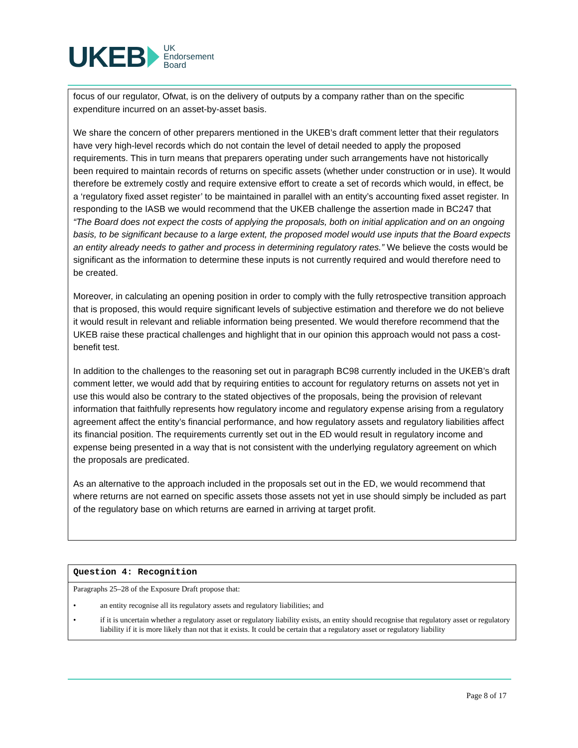UKEB UK
Endorsement
Board
focus of our regulator, Ofwat, is on the delivery of outputs by a company rather than on the specific expenditure incurred on an asset-by-asset basis.
We share the concern of other preparers mentioned in the UKEB’s draft comment letter that their regulators have very high-level records which do not contain the level of detail needed to apply the proposed requirements. This in turn means that preparers operating under such arrangements have not historically been required to maintain records of returns on specific assets (whether under construction or in use). It would therefore be extremely costly and require extensive effort to create a set of records which would, in effect, be a ‘regulatory fixed asset register’ to be maintained in parallel with an entity’s accounting fixed asset register. In responding to the IASB we would recommend that the UKEB challenge the assertion made in BC247 that “The Board does not expect the costs of applying the proposals, both on initial application and on an ongoing basis, to be significant because to a large extent, the proposed model would use inputs that the Board expects an entity already needs to gather and process in determining regulatory rates.” We believe the costs would be significant as the information to determine these inputs is not currently required and would therefore need to be created.
Moreover, in calculating an opening position in order to comply with the fully retrospective transition approach that is proposed, this would require significant levels of subjective estimation and therefore we do not believe it would result in relevant and reliable information being presented. We would therefore recommend that the UKEB raise these practical challenges and highlight that in our opinion this approach would not pass a cost-benefit test.
In addition to the challenges to the reasoning set out in paragraph BC98 currently included in the UKEB’s draft comment letter, we would add that by requiring entities to account for regulatory returns on assets not yet in use this would also be contrary to the stated objectives of the proposals, being the provision of relevant information that faithfully represents how regulatory income and regulatory expense arising from a regulatory agreement affect the entity’s financial performance, and how regulatory assets and regulatory liabilities affect its financial position. The requirements currently set out in the ED would result in regulatory income and expense being presented in a way that is not consistent with the underlying regulatory agreement on which the proposals are predicated.
As an alternative to the approach included in the proposals set out in the ED, we would recommend that where returns are not earned on specific assets those assets not yet in use should simply be included as part of the regulatory base on which returns are earned in arriving at target profit.
Question 4: Recognition
Paragraphs 25–28 of the Exposure Draft propose that:
• an entity recognise all its regulatory assets and regulatory liabilities; and
• if it is uncertain whether a regulatory asset or regulatory liability exists, an entity should recognise that regulatory asset or regulatory liability if it is more likely than not that it exists. It could be certain that a regulatory asset or regulatory liability
Page 8 of 17